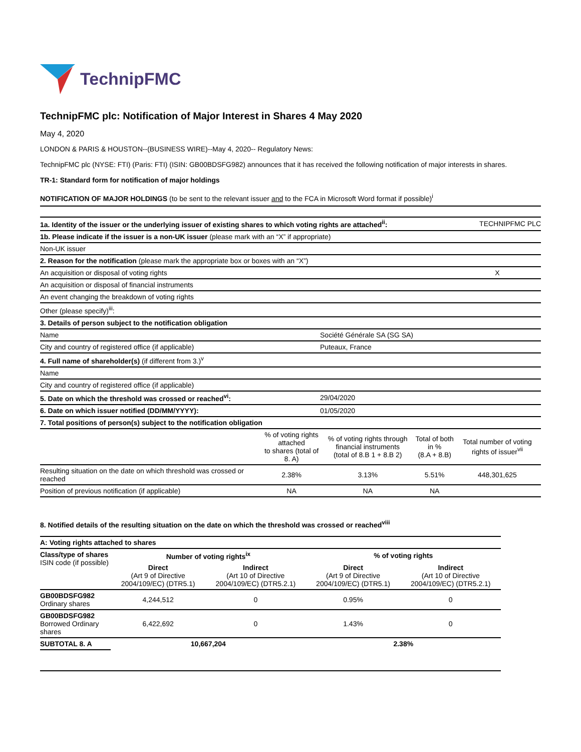TechnipFMC
TechnipFMC plc: Notification of Major Interest in Shares 4 May 2020
May 4, 2020
LONDON & PARIS & HOUSTON--(BUSINESS WIRE)--May 4, 2020-- Regulatory News:
TechnipFMC plc (NYSE: FTI) (Paris: FTI) (ISIN: GB00BDSFG982) announces that it has received the following notification of major interests in shares.
TR-1: Standard form for notification of major holdings
NOTIFICATION OF MAJOR HOLDINGS (to be sent to the relevant issuer and to the FCA in Microsoft Word format if possible)<sup>i</sup>
| 1a. Identity of the issuer or the underlying issuer of existing shares to which voting rights are attached<sup>ii</sup>: | | | | TECHNIPFMC PLC |
| 1b. Please indicate if the issuer is a non-UK issuer (please mark with an “X” if appropriate) | | | | |
| Non-UK issuer | | | | |
| 2. Reason for the notification (please mark the appropriate box or boxes with an “X”) | | | | |
| An acquisition or disposal of voting rights | | | | X |
| An acquisition or disposal of financial instruments | | | | |
| An event changing the breakdown of voting rights | | | | |
| Other (please specify)<sup>iii</sup>: | | | | |
| 3. Details of person subject to the notification obligation | | | | |
| Name | | Société Générale SA (SG SA) | | |
| City and country of registered office (if applicable) | | Puteaux, France | | |
| 4. Full name of shareholder(s) (if different from 3.)<sup>v</sup> | | | | |
| Name | | | | |
| City and country of registered office (if applicable) | | | | |
| 5. Date on which the threshold was crossed or reached<sup>vi</sup>: | | 29/04/2020 | | |
| 6. Date on which issuer notified (DD/MM/YYYY): | | 01/05/2020 | | |
| 7. Total positions of person(s) subject to the notification obligation | | | | |
| | % of voting rights attached to shares (total of 8. A) | % of voting rights through financial instruments (total of 8.B 1 + 8.B 2) | Total of both in % (8.A + 8.B) | Total number of voting rights of issuer<sup>vii</sup> |
| Resulting situation on the date on which threshold was crossed or reached | 2.38% | 3.13% | 5.51% | 448,301,625 |
| Position of previous notification (if applicable) | NA | NA | NA | |
8. Notified details of the resulting situation on the date on which the threshold was crossed or reached<sup>viii</sup>
| A: Voting rights attached to shares | | | | |
| Class/type of shares ISIN code (if possible) | Number of voting rights<sup>ix</sup> | | % of voting rights | |
| | Direct (Art 9 of Directive 2004/109/EC) (DTR5.1) | Indirect (Art 10 of Directive 2004/109/EC) (DTR5.2.1) | Direct (Art 9 of Directive 2004/109/EC) (DTR5.1) | Indirect (Art 10 of Directive 2004/109/EC) (DTR5.2.1) |
| GB00BDSFG982 Ordinary shares | 4,244,512 | 0 | 0.95% | 0 |
| GB00BDSFG982 Borrowed Ordinary shares | 6,422,692 | 0 | 1.43% | 0 |
| SUBTOTAL 8. A | 10,667,204 | | 2.38% | |